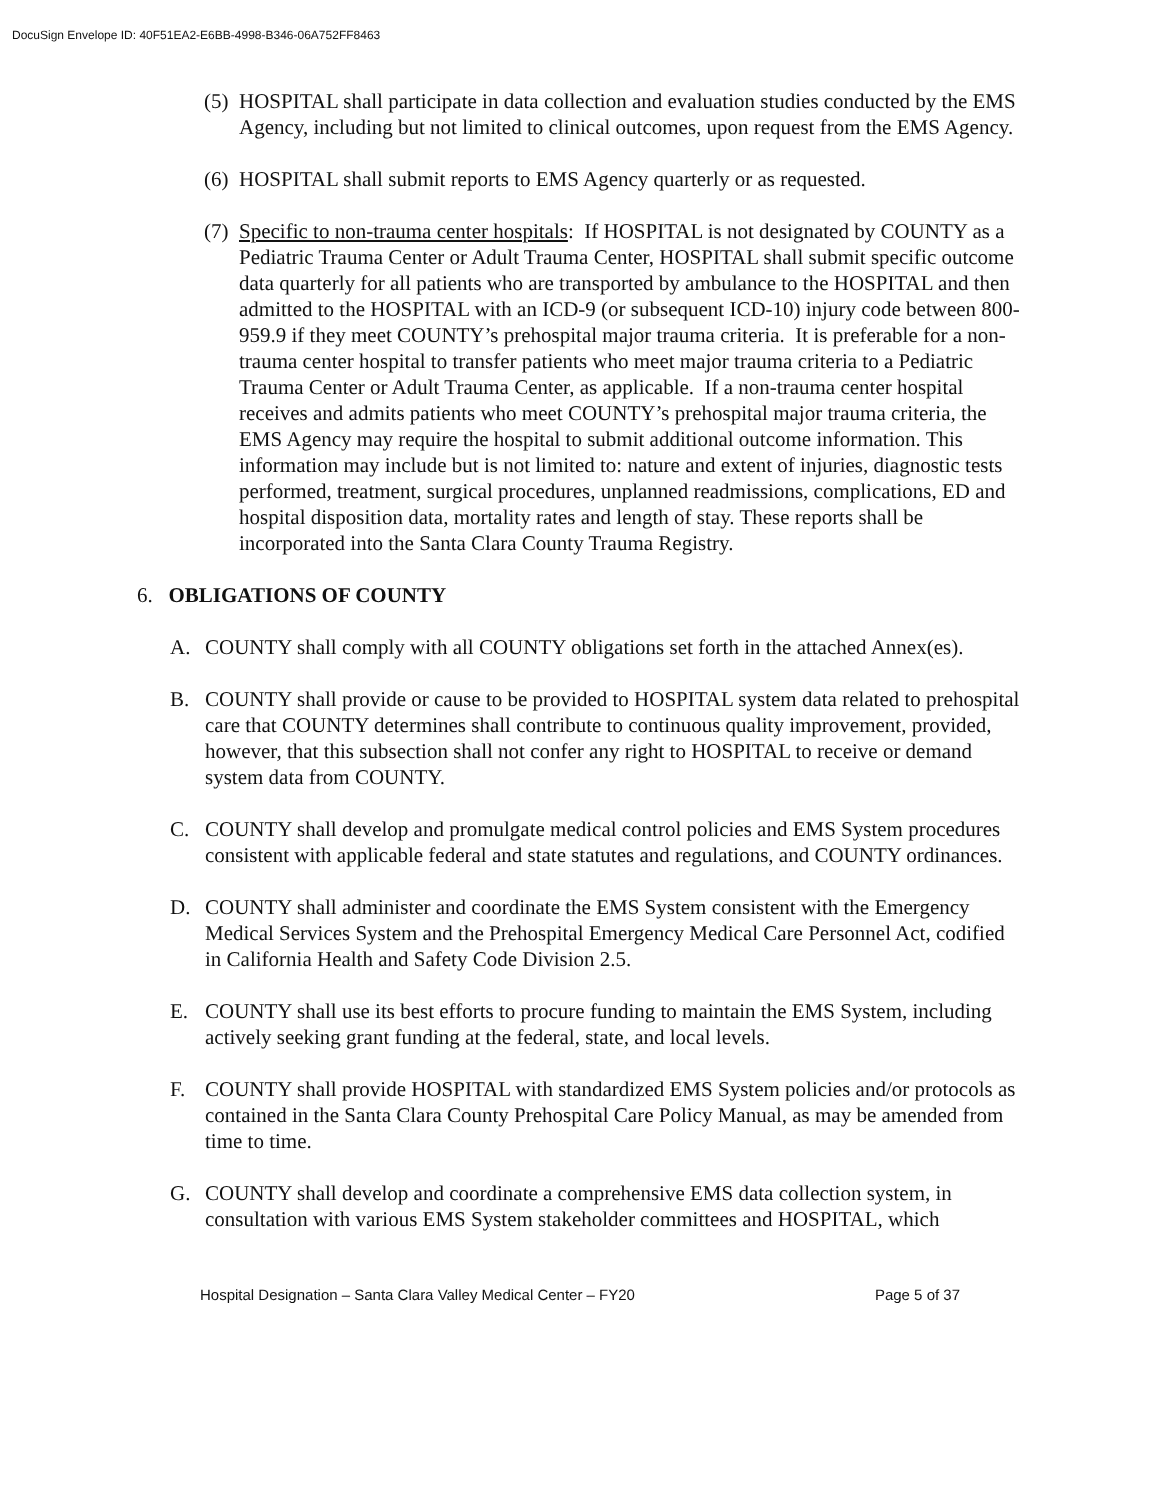DocuSign Envelope ID: 40F51EA2-E6BB-4998-B346-06A752FF8463
(5) HOSPITAL shall participate in data collection and evaluation studies conducted by the EMS Agency, including but not limited to clinical outcomes, upon request from the EMS Agency.
(6) HOSPITAL shall submit reports to EMS Agency quarterly or as requested.
(7) Specific to non-trauma center hospitals: If HOSPITAL is not designated by COUNTY as a Pediatric Trauma Center or Adult Trauma Center, HOSPITAL shall submit specific outcome data quarterly for all patients who are transported by ambulance to the HOSPITAL and then admitted to the HOSPITAL with an ICD-9 (or subsequent ICD-10) injury code between 800-959.9 if they meet COUNTY’s prehospital major trauma criteria. It is preferable for a non-trauma center hospital to transfer patients who meet major trauma criteria to a Pediatric Trauma Center or Adult Trauma Center, as applicable. If a non-trauma center hospital receives and admits patients who meet COUNTY’s prehospital major trauma criteria, the EMS Agency may require the hospital to submit additional outcome information. This information may include but is not limited to: nature and extent of injuries, diagnostic tests performed, treatment, surgical procedures, unplanned readmissions, complications, ED and hospital disposition data, mortality rates and length of stay. These reports shall be incorporated into the Santa Clara County Trauma Registry.
6. OBLIGATIONS OF COUNTY
A. COUNTY shall comply with all COUNTY obligations set forth in the attached Annex(es).
B. COUNTY shall provide or cause to be provided to HOSPITAL system data related to prehospital care that COUNTY determines shall contribute to continuous quality improvement, provided, however, that this subsection shall not confer any right to HOSPITAL to receive or demand system data from COUNTY.
C. COUNTY shall develop and promulgate medical control policies and EMS System procedures consistent with applicable federal and state statutes and regulations, and COUNTY ordinances.
D. COUNTY shall administer and coordinate the EMS System consistent with the Emergency Medical Services System and the Prehospital Emergency Medical Care Personnel Act, codified in California Health and Safety Code Division 2.5.
E. COUNTY shall use its best efforts to procure funding to maintain the EMS System, including actively seeking grant funding at the federal, state, and local levels.
F. COUNTY shall provide HOSPITAL with standardized EMS System policies and/or protocols as contained in the Santa Clara County Prehospital Care Policy Manual, as may be amended from time to time.
G. COUNTY shall develop and coordinate a comprehensive EMS data collection system, in consultation with various EMS System stakeholder committees and HOSPITAL, which
Hospital Designation – Santa Clara Valley Medical Center – FY20 Page 5 of 37